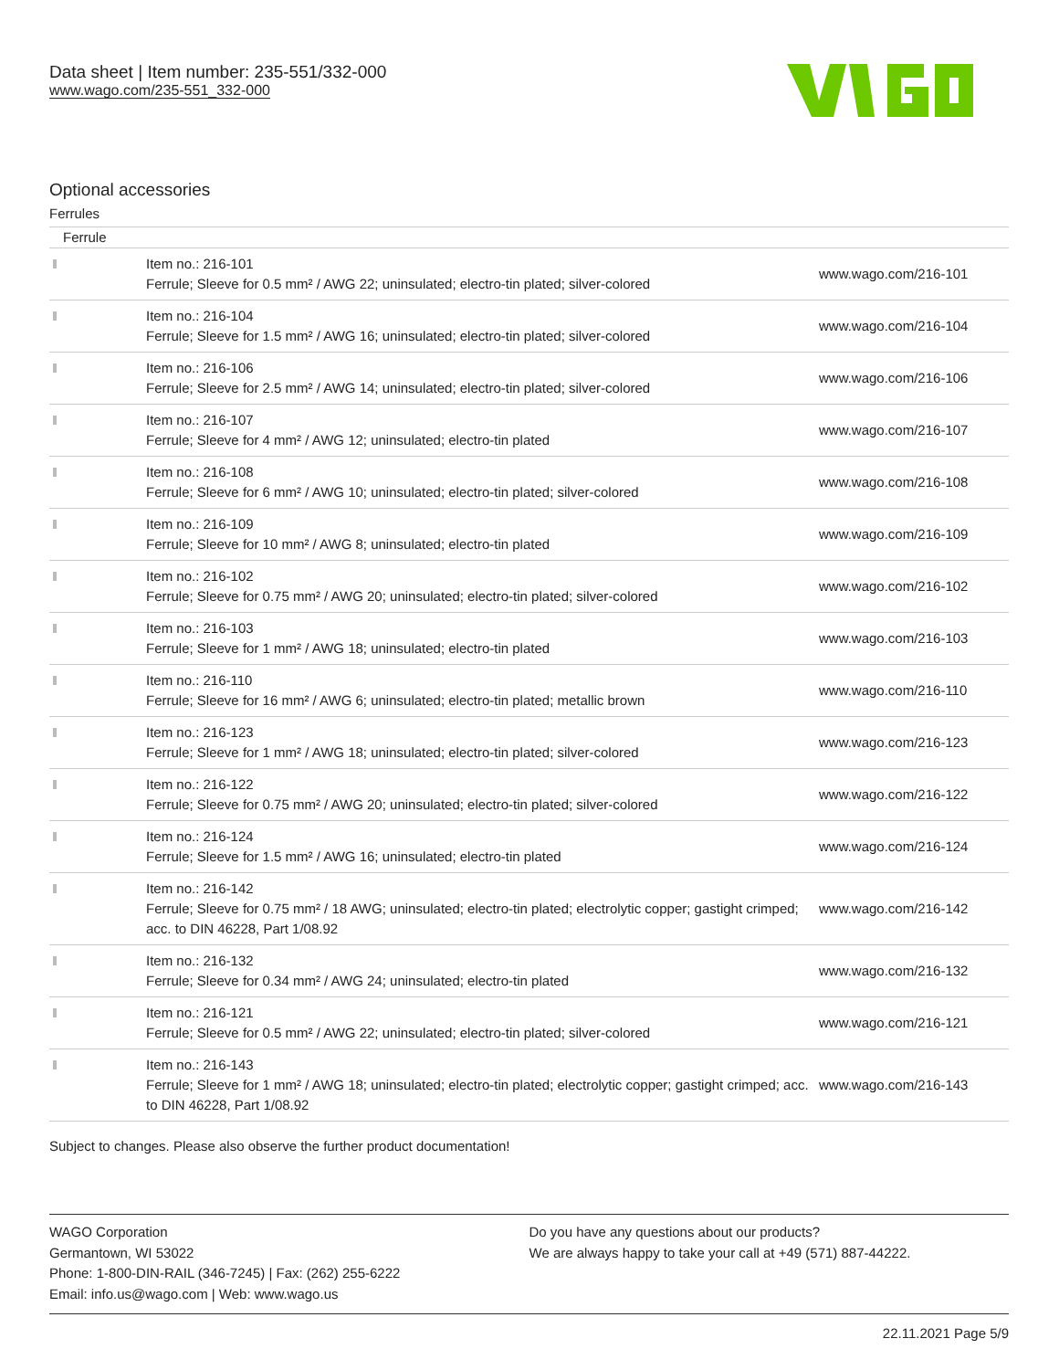Data sheet | Item number: 235-551/332-000
www.wago.com/235-551_332-000
Optional accessories
Ferrules
| Ferrule | | |
| --- | --- | --- |
| | Item no.: 216-101 Ferrule; Sleeve for 0.5 mm² / AWG 22; uninsulated; electro-tin plated; silver-colored | www.wago.com/216-101 |
| | Item no.: 216-104 Ferrule; Sleeve for 1.5 mm² / AWG 16; uninsulated; electro-tin plated; silver-colored | www.wago.com/216-104 |
| | Item no.: 216-106 Ferrule; Sleeve for 2.5 mm² / AWG 14; uninsulated; electro-tin plated; silver-colored | www.wago.com/216-106 |
| | Item no.: 216-107 Ferrule; Sleeve for 4 mm² / AWG 12; uninsulated; electro-tin plated | www.wago.com/216-107 |
| | Item no.: 216-108 Ferrule; Sleeve for 6 mm² / AWG 10; uninsulated; electro-tin plated; silver-colored | www.wago.com/216-108 |
| | Item no.: 216-109 Ferrule; Sleeve for 10 mm² / AWG 8; uninsulated; electro-tin plated | www.wago.com/216-109 |
| | Item no.: 216-102 Ferrule; Sleeve for 0.75 mm² / AWG 20; uninsulated; electro-tin plated; silver-colored | www.wago.com/216-102 |
| | Item no.: 216-103 Ferrule; Sleeve for 1 mm² / AWG 18; uninsulated; electro-tin plated | www.wago.com/216-103 |
| | Item no.: 216-110 Ferrule; Sleeve for 16 mm² / AWG 6; uninsulated; electro-tin plated; metallic brown | www.wago.com/216-110 |
| | Item no.: 216-123 Ferrule; Sleeve for 1 mm² / AWG 18; uninsulated; electro-tin plated; silver-colored | www.wago.com/216-123 |
| | Item no.: 216-122 Ferrule; Sleeve for 0.75 mm² / AWG 20; uninsulated; electro-tin plated; silver-colored | www.wago.com/216-122 |
| | Item no.: 216-124 Ferrule; Sleeve for 1.5 mm² / AWG 16; uninsulated; electro-tin plated | www.wago.com/216-124 |
| | Item no.: 216-142 Ferrule; Sleeve for 0.75 mm² / 18 AWG; uninsulated; electro-tin plated; electrolytic copper; gastight crimped; acc. to DIN 46228, Part 1/08.92 | www.wago.com/216-142 |
| | Item no.: 216-132 Ferrule; Sleeve for 0.34 mm² / AWG 24; uninsulated; electro-tin plated | www.wago.com/216-132 |
| | Item no.: 216-121 Ferrule; Sleeve for 0.5 mm² / AWG 22; uninsulated; electro-tin plated; silver-colored | www.wago.com/216-121 |
| | Item no.: 216-143 Ferrule; Sleeve for 1 mm² / AWG 18; uninsulated; electro-tin plated; electrolytic copper; gastight crimped; acc. to DIN 46228, Part 1/08.92 | www.wago.com/216-143 |
Subject to changes. Please also observe the further product documentation!
WAGO Corporation
Germantown, WI 53022
Phone: 1-800-DIN-RAIL (346-7245) | Fax: (262) 255-6222
Email: info.us@wago.com | Web: www.wago.us
Do you have any questions about our products?
We are always happy to take your call at +49 (571) 887-44222.
22.11.2021 Page 5/9